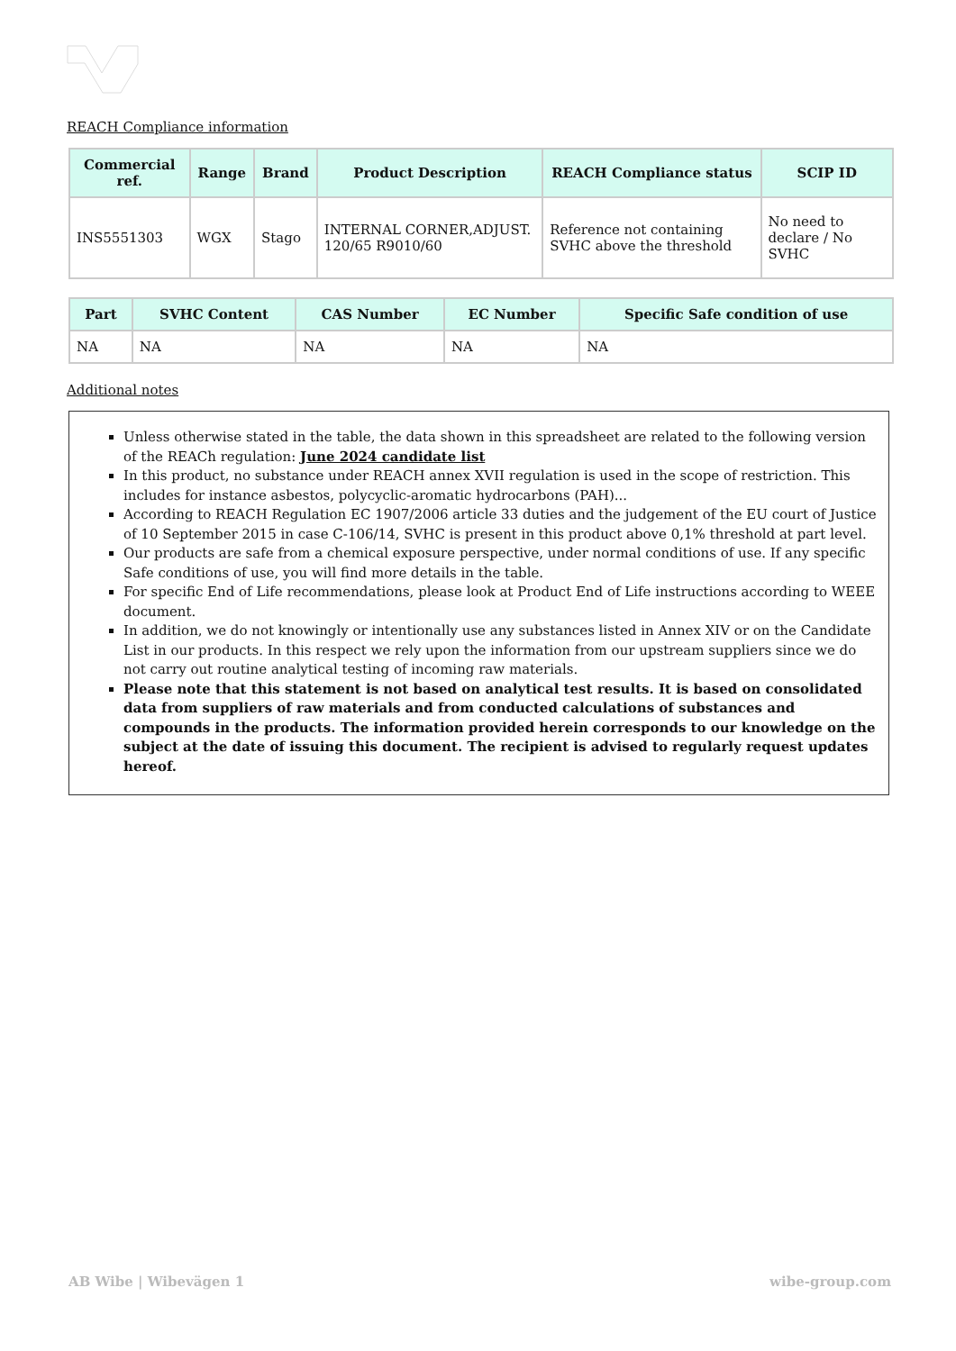REACH Compliance information
| Commercial ref. | Range | Brand | Product Description | REACH Compliance status | SCIP ID |
| --- | --- | --- | --- | --- | --- |
| INS5551303 | WGX | Stago | INTERNAL CORNER,ADJUST. 120/65 R9010/60 | Reference not containing SVHC above the threshold | No need to declare / No SVHC |
| Part | SVHC Content | CAS Number | EC Number | Specific Safe condition of use |
| --- | --- | --- | --- | --- |
| NA | NA | NA | NA | NA |
Additional notes
Unless otherwise stated in the table, the data shown in this spreadsheet are related to the following version of the REACh regulation: June 2024 candidate list
In this product, no substance under REACH annex XVII regulation is used in the scope of restriction. This includes for instance asbestos, polycyclic-aromatic hydrocarbons (PAH)...
According to REACH Regulation EC 1907/2006 article 33 duties and the judgement of the EU court of Justice of 10 September 2015 in case C-106/14, SVHC is present in this product above 0,1% threshold at part level.
Our products are safe from a chemical exposure perspective, under normal conditions of use. If any specific Safe conditions of use, you will find more details in the table.
For specific End of Life recommendations, please look at Product End of Life instructions according to WEEE document.
In addition, we do not knowingly or intentionally use any substances listed in Annex XIV or on the Candidate List in our products. In this respect we rely upon the information from our upstream suppliers since we do not carry out routine analytical testing of incoming raw materials.
Please note that this statement is not based on analytical test results. It is based on consolidated data from suppliers of raw materials and from conducted calculations of substances and compounds in the products. The information provided herein corresponds to our knowledge on the subject at the date of issuing this document. The recipient is advised to regularly request updates hereof.
AB Wibe | Wibevägen 1 wibe-group.com